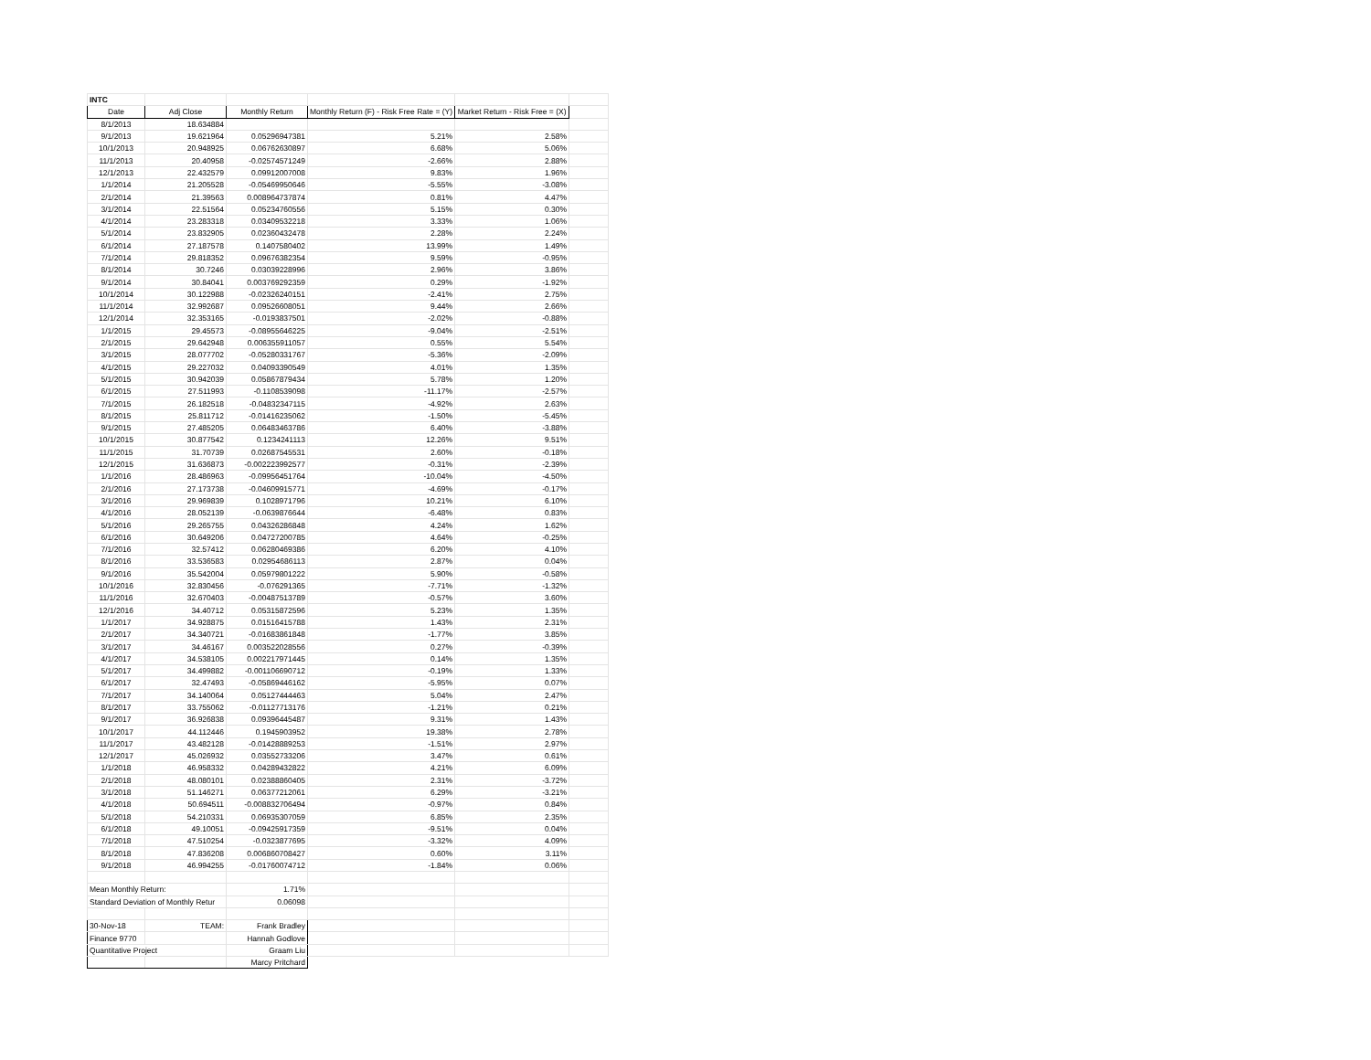| INTC | | | | | |
| Date | Adj Close | Monthly Return | Monthly Return (F) - Risk Free Rate = (Y) | Market Return - Risk Free = (X) | |
| 8/1/2013 | 18.634884 | | | | |
| 9/1/2013 | 19.621964 | 0.05296947381 | 5.21% | 2.58% | |
| 10/1/2013 | 20.948925 | 0.06762630897 | 6.68% | 5.06% | |
| 11/1/2013 | 20.40958 | -0.02574571249 | -2.66% | 2.88% | |
| 12/1/2013 | 22.432579 | 0.09912007008 | 9.83% | 1.96% | |
| 1/1/2014 | 21.205528 | -0.05469950646 | -5.55% | -3.08% | |
| 2/1/2014 | 21.39563 | 0.008964737874 | 0.81% | 4.47% | |
| 3/1/2014 | 22.51564 | 0.05234760556 | 5.15% | 0.30% | |
| 4/1/2014 | 23.283318 | 0.03409532218 | 3.33% | 1.06% | |
| 5/1/2014 | 23.832905 | 0.02360432478 | 2.28% | 2.24% | |
| 6/1/2014 | 27.187578 | 0.1407580402 | 13.99% | 1.49% | |
| 7/1/2014 | 29.818352 | 0.09676382354 | 9.59% | -0.95% | |
| 8/1/2014 | 30.7246 | 0.03039228996 | 2.96% | 3.86% | |
| 9/1/2014 | 30.84041 | 0.003769292359 | 0.29% | -1.92% | |
| 10/1/2014 | 30.122988 | -0.02326240151 | -2.41% | 2.75% | |
| 11/1/2014 | 32.992687 | 0.09526608051 | 9.44% | 2.66% | |
| 12/1/2014 | 32.353165 | -0.0193837501 | -2.02% | -0.88% | |
| 1/1/2015 | 29.45573 | -0.08955646225 | -9.04% | -2.51% | |
| 2/1/2015 | 29.642948 | 0.006355911057 | 0.55% | 5.54% | |
| 3/1/2015 | 28.077702 | -0.05280331767 | -5.36% | -2.09% | |
| 4/1/2015 | 29.227032 | 0.04093390549 | 4.01% | 1.35% | |
| 5/1/2015 | 30.942039 | 0.05867879434 | 5.78% | 1.20% | |
| 6/1/2015 | 27.511993 | -0.1108539098 | -11.17% | -2.57% | |
| 7/1/2015 | 26.182518 | -0.04832347115 | -4.92% | 2.63% | |
| 8/1/2015 | 25.811712 | -0.01416235062 | -1.50% | -5.45% | |
| 9/1/2015 | 27.485205 | 0.06483463786 | 6.40% | -3.88% | |
| 10/1/2015 | 30.877542 | 0.1234241113 | 12.26% | 9.51% | |
| 11/1/2015 | 31.70739 | 0.02687545531 | 2.60% | -0.18% | |
| 12/1/2015 | 31.636873 | -0.002223992577 | -0.31% | -2.39% | |
| 1/1/2016 | 28.486963 | -0.09956451764 | -10.04% | -4.50% | |
| 2/1/2016 | 27.173738 | -0.04609915771 | -4.69% | -0.17% | |
| 3/1/2016 | 29.969839 | 0.1028971796 | 10.21% | 6.10% | |
| 4/1/2016 | 28.052139 | -0.0639876644 | -6.48% | 0.83% | |
| 5/1/2016 | 29.265755 | 0.04326286848 | 4.24% | 1.62% | |
| 6/1/2016 | 30.649206 | 0.04727200785 | 4.64% | -0.25% | |
| 7/1/2016 | 32.57412 | 0.06280469386 | 6.20% | 4.10% | |
| 8/1/2016 | 33.536583 | 0.02954686113 | 2.87% | 0.04% | |
| 9/1/2016 | 35.542004 | 0.05979801222 | 5.90% | -0.58% | |
| 10/1/2016 | 32.830456 | -0.076291365 | -7.71% | -1.32% | |
| 11/1/2016 | 32.670403 | -0.00487513789 | -0.57% | 3.60% | |
| 12/1/2016 | 34.40712 | 0.05315872596 | 5.23% | 1.35% | |
| 1/1/2017 | 34.928875 | 0.01516415788 | 1.43% | 2.31% | |
| 2/1/2017 | 34.340721 | -0.01683861848 | -1.77% | 3.85% | |
| 3/1/2017 | 34.46167 | 0.003522028556 | 0.27% | -0.39% | |
| 4/1/2017 | 34.538105 | 0.002217971445 | 0.14% | 1.35% | |
| 5/1/2017 | 34.499882 | -0.001106690712 | -0.19% | 1.33% | |
| 6/1/2017 | 32.47493 | -0.05869446162 | -5.95% | 0.07% | |
| 7/1/2017 | 34.140064 | 0.05127444463 | 5.04% | 2.47% | |
| 8/1/2017 | 33.755062 | -0.01127713176 | -1.21% | 0.21% | |
| 9/1/2017 | 36.926838 | 0.09396445487 | 9.31% | 1.43% | |
| 10/1/2017 | 44.112446 | 0.1945903952 | 19.38% | 2.78% | |
| 11/1/2017 | 43.482128 | -0.01428889253 | -1.51% | 2.97% | |
| 12/1/2017 | 45.026932 | 0.03552733206 | 3.47% | 0.61% | |
| 1/1/2018 | 46.958332 | 0.04289432822 | 4.21% | 6.09% | |
| 2/1/2018 | 48.080101 | 0.02388860405 | 2.31% | -3.72% | |
| 3/1/2018 | 51.146271 | 0.06377212061 | 6.29% | -3.21% | |
| 4/1/2018 | 50.694511 | -0.008832706494 | -0.97% | 0.84% | |
| 5/1/2018 | 54.210331 | 0.06935307059 | 6.85% | 2.35% | |
| 6/1/2018 | 49.10051 | -0.09425917359 | -9.51% | 0.04% | |
| 7/1/2018 | 47.510254 | -0.0323877695 | -3.32% | 4.09% | |
| 8/1/2018 | 47.836208 | 0.006860708427 | 0.60% | 3.11% | |
| 9/1/2018 | 46.994255 | -0.01760074712 | -1.84% | 0.06% | |
| Mean Monthly Return: | | 1.71% | | | |
| Standard Deviation of Monthly Retur | | 0.06098 | | | |
| 30-Nov-18 | TEAM: | Frank Bradley | | | |
| Finance 9770 | | Hannah Godlove | | | |
| Quantitative Project | | Graam Liu | | | |
| | | Marcy Pritchard | | | |